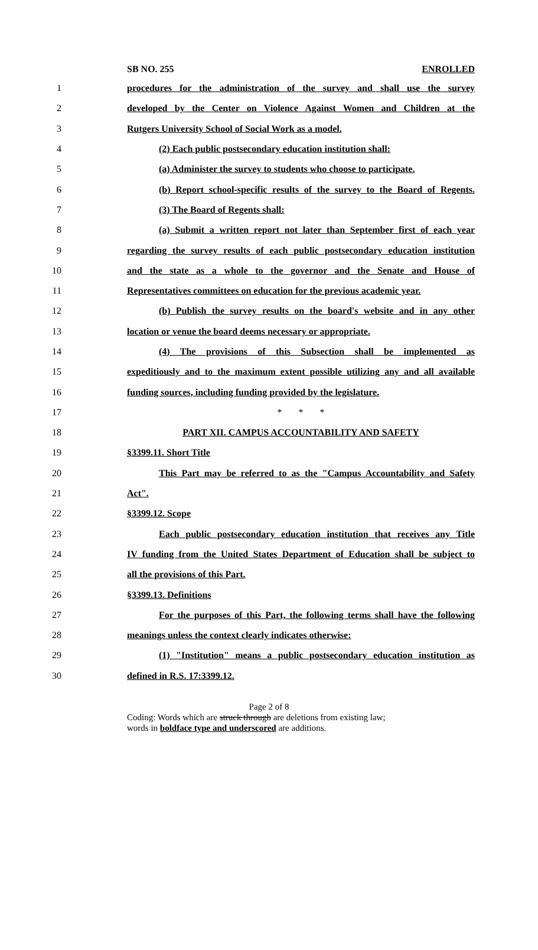SB NO. 255 ENROLLED
1 procedures for the administration of the survey and shall use the survey
2 developed by the Center on Violence Against Women and Children at the
3 Rutgers University School of Social Work as a model.
4 (2) Each public postsecondary education institution shall:
5 (a) Administer the survey to students who choose to participate.
6 (b) Report school-specific results of the survey to the Board of Regents.
7 (3) The Board of Regents shall:
8 (a) Submit a written report not later than September first of each year
9 regarding the survey results of each public postsecondary education institution
10 and the state as a whole to the governor and the Senate and House of
11 Representatives committees on education for the previous academic year.
12 (b) Publish the survey results on the board's website and in any other
13 location or venue the board deems necessary or appropriate.
14 (4) The provisions of this Subsection shall be implemented as
15 expeditiously and to the maximum extent possible utilizing any and all available
16 funding sources, including funding provided by the legislature.
17 * * *
18 PART XII. CAMPUS ACCOUNTABILITY AND SAFETY
19 §3399.11. Short Title
20 This Part may be referred to as the "Campus Accountability and Safety
21 Act".
22 §3399.12. Scope
23 Each public postsecondary education institution that receives any Title
24 IV funding from the United States Department of Education shall be subject to
25 all the provisions of this Part.
26 §3399.13. Definitions
27 For the purposes of this Part, the following terms shall have the following
28 meanings unless the context clearly indicates otherwise:
29 (1) "Institution" means a public postsecondary education institution as
30 defined in R.S. 17:3399.12.
Page 2 of 8
Coding: Words which are struck through are deletions from existing law;
words in boldface type and underscored are additions.